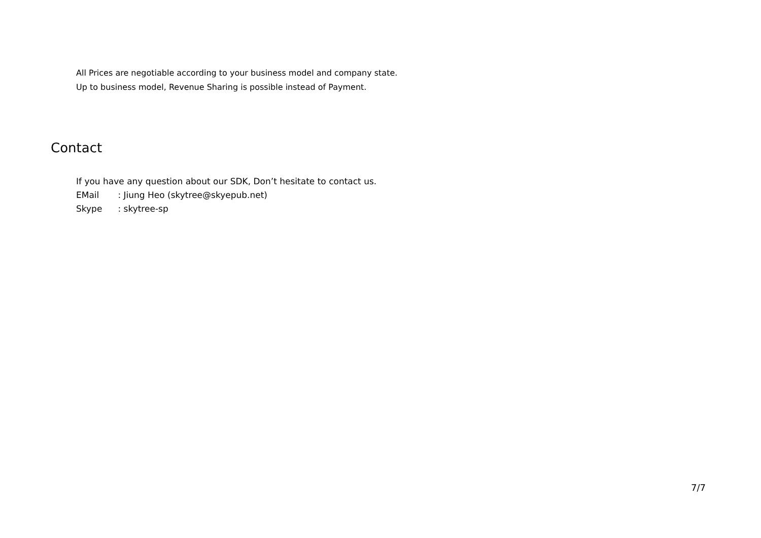All Prices are negotiable according to your business model and company state.
Up to business model, Revenue Sharing is possible instead of Payment.
Contact
If you have any question about our SDK, Don’t hesitate to contact us.
EMail : Jiung Heo (skytree@skyepub.net)
Skype : skytree-sp
7/7